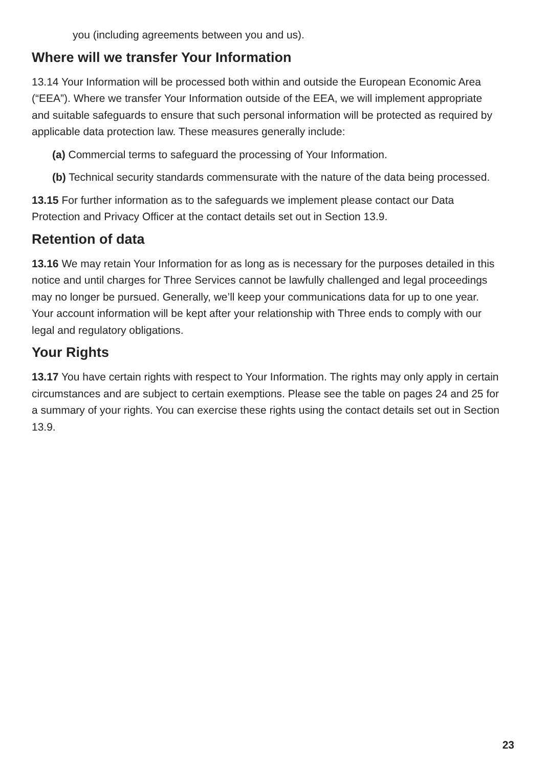you (including agreements between you and us).
Where will we transfer Your Information
13.14 Your Information will be processed both within and outside the European Economic Area (“EEA”). Where we transfer Your Information outside of the EEA, we will implement appropriate and suitable safeguards to ensure that such personal information will be protected as required by applicable data protection law. These measures generally include:
(a) Commercial terms to safeguard the processing of Your Information.
(b) Technical security standards commensurate with the nature of the data being processed.
13.15 For further information as to the safeguards we implement please contact our Data Protection and Privacy Officer at the contact details set out in Section 13.9.
Retention of data
13.16 We may retain Your Information for as long as is necessary for the purposes detailed in this notice and until charges for Three Services cannot be lawfully challenged and legal proceedings may no longer be pursued. Generally, we’ll keep your communications data for up to one year. Your account information will be kept after your relationship with Three ends to comply with our legal and regulatory obligations.
Your Rights
13.17 You have certain rights with respect to Your Information. The rights may only apply in certain circumstances and are subject to certain exemptions. Please see the table on pages 24 and 25 for a summary of your rights. You can exercise these rights using the contact details set out in Section 13.9.
23